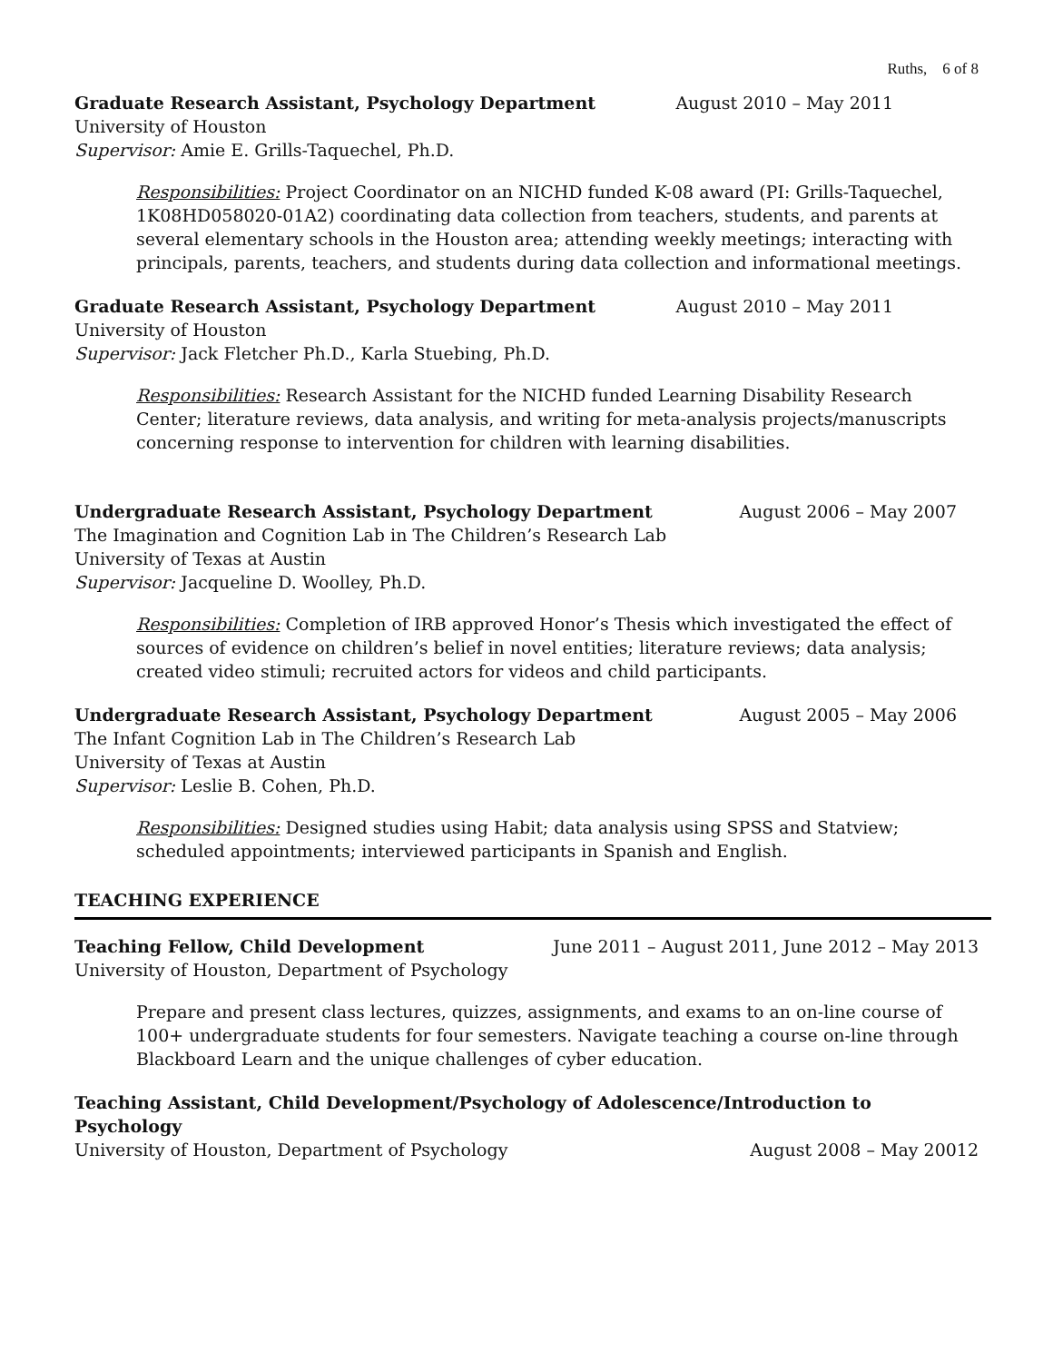Ruths, 6 of 8
Graduate Research Assistant, Psychology Department August 2010 – May 2011
University of Houston
Supervisor: Amie E. Grills-Taquechel, Ph.D.
Responsibilities: Project Coordinator on an NICHD funded K-08 award (PI: Grills-Taquechel, 1K08HD058020-01A2) coordinating data collection from teachers, students, and parents at several elementary schools in the Houston area; attending weekly meetings; interacting with principals, parents, teachers, and students during data collection and informational meetings.
Graduate Research Assistant, Psychology Department August 2010 – May 2011
University of Houston
Supervisor: Jack Fletcher Ph.D., Karla Stuebing, Ph.D.
Responsibilities: Research Assistant for the NICHD funded Learning Disability Research Center; literature reviews, data analysis, and writing for meta-analysis projects/manuscripts concerning response to intervention for children with learning disabilities.
Undergraduate Research Assistant, Psychology Department August 2006 – May 2007
The Imagination and Cognition Lab in The Children’s Research Lab
University of Texas at Austin
Supervisor: Jacqueline D. Woolley, Ph.D.
Responsibilities: Completion of IRB approved Honor’s Thesis which investigated the effect of sources of evidence on children’s belief in novel entities; literature reviews; data analysis; created video stimuli; recruited actors for videos and child participants.
Undergraduate Research Assistant, Psychology Department August 2005 – May 2006
The Infant Cognition Lab in The Children’s Research Lab
University of Texas at Austin
Supervisor: Leslie B. Cohen, Ph.D.
Responsibilities: Designed studies using Habit; data analysis using SPSS and Statview; scheduled appointments; interviewed participants in Spanish and English.
TEACHING EXPERIENCE
Teaching Fellow, Child Development June 2011 – August 2011, June 2012 – May 2013
University of Houston, Department of Psychology
Prepare and present class lectures, quizzes, assignments, and exams to an on-line course of 100+ undergraduate students for four semesters. Navigate teaching a course on-line through Blackboard Learn and the unique challenges of cyber education.
Teaching Assistant, Child Development/Psychology of Adolescence/Introduction to Psychology
University of Houston, Department of Psychology August 2008 – May 20012